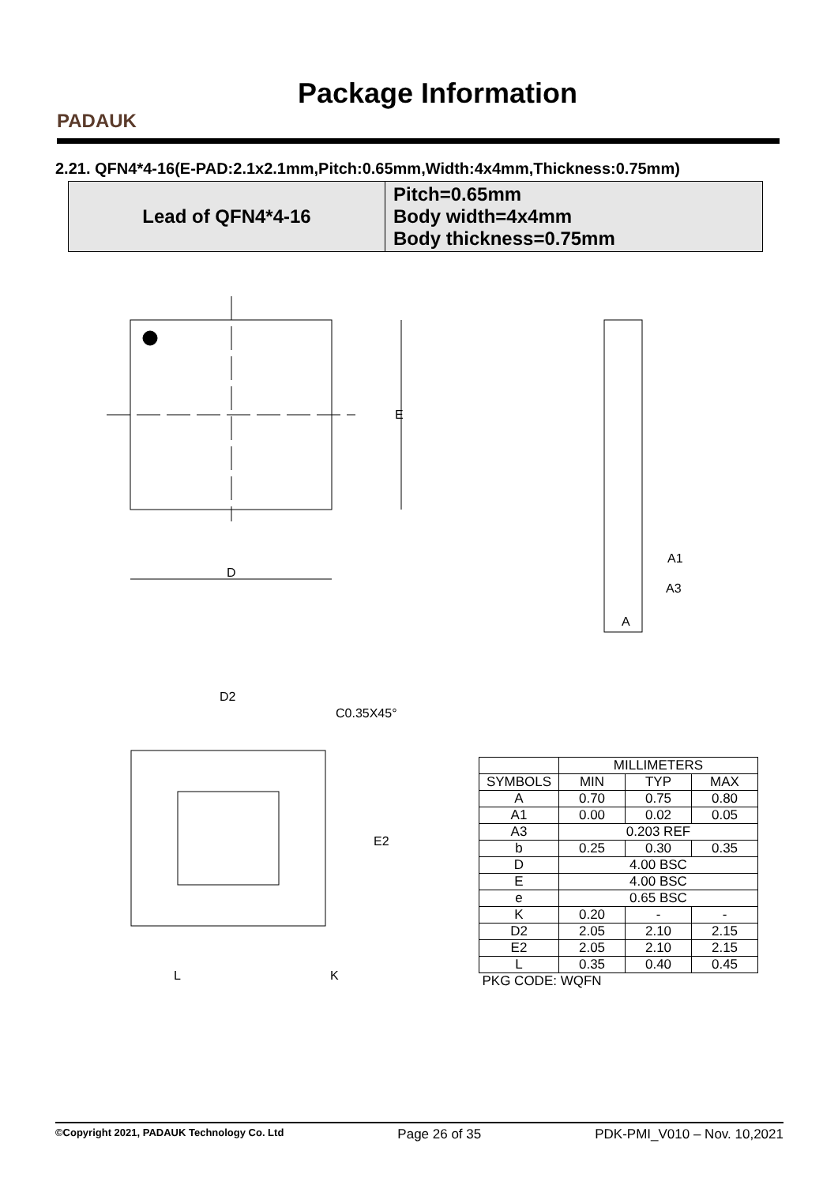PADAUK
Package Information
2.21. QFN4*4-16(E-PAD:2.1x2.1mm,Pitch:0.65mm,Width:4x4mm,Thickness:0.75mm)
| Lead of QFN4*4-16 | Pitch=0.65mm Body width=4x4mm Body thickness=0.75mm |
D
E
A1
A3
A
D2
C0.35X45°
E2
L
K
| | MILLIMETERS | | |
| SYMBOLS | MIN | TYP | MAX |
| A | 0.70 | 0.75 | 0.80 |
| A1 | 0.00 | 0.02 | 0.05 |
| A3 | 0.203 REF | | |
| b | 0.25 | 0.30 | 0.35 |
| D | 4.00 BSC | | |
| E | 4.00 BSC | | |
| e | 0.65 BSC | | |
| K | 0.20 | - | - |
| D2 | 2.05 | 2.10 | 2.15 |
| E2 | 2.05 | 2.10 | 2.15 |
| L | 0.35 | 0.40 | 0.45 |
| PKG CODE: WQFN | | | |
©Copyright 2021, PADAUK Technology Co. Ltd Page 26 of 35 PDK-PMI_V010 – Nov. 10,2021